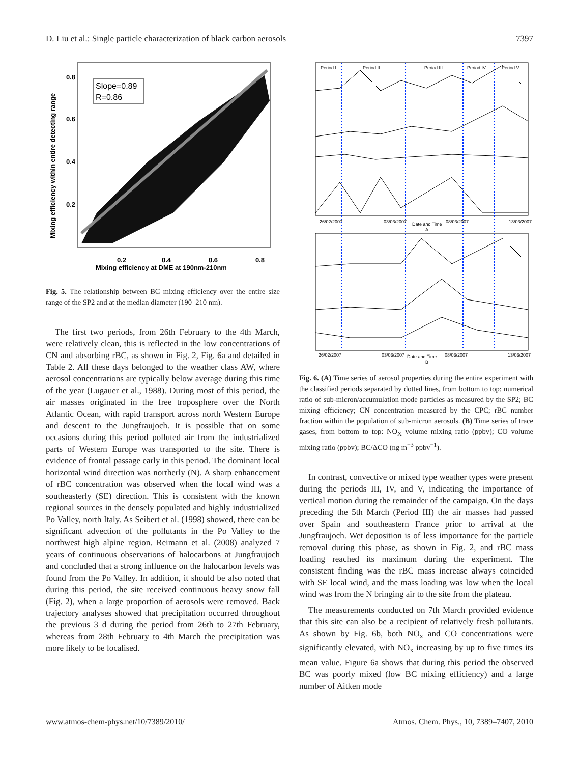D. Liu et al.: Single particle characterization of black carbon aerosols 7397
Slope=0.89
R=0.86
0.8
0.6
0.4
0.2
0.2
0.4
0.6
0.8
Mixing efficiency at DME at 190nm-210nm
Mixing efficiency within entire detecting range
Fig. 5. The relationship between BC mixing efficiency over the entire size range of the SP2 and at the median diameter (190–210 nm).
The first two periods, from 26th February to the 4th March, were relatively clean, this is reflected in the low concentrations of CN and absorbing rBC, as shown in Fig. 2, Fig. 6a and detailed in Table 2. All these days belonged to the weather class AW, where aerosol concentrations are typically below average during this time of the year (Lugauer et al., 1988). During most of this period, the air masses originated in the free troposphere over the North Atlantic Ocean, with rapid transport across north Western Europe and descent to the Jungfraujoch. It is possible that on some occasions during this period polluted air from the industrialized parts of Western Europe was transported to the site. There is evidence of frontal passage early in this period. The dominant local horizontal wind direction was northerly (N). A sharp enhancement of rBC concentration was observed when the local wind was a southeasterly (SE) direction. This is consistent with the known regional sources in the densely populated and highly industrialized Po Valley, north Italy. As Seibert et al. (1998) showed, there can be significant advection of the pollutants in the Po Valley to the northwest high alpine region. Reimann et al. (2008) analyzed 7 years of continuous observations of halocarbons at Jungfraujoch and concluded that a strong influence on the halocarbon levels was found from the Po Valley. In addition, it should be also noted that during this period, the site received continuous heavy snow fall (Fig. 2), when a large proportion of aerosols were removed. Back trajectory analyses showed that precipitation occurred throughout the previous 3 d during the period from 26th to 27th February, whereas from 28th February to 4th March the precipitation was more likely to be localised.
Period I
Period II
Period III
Period IV
Period V
26/02/2007
03/03/2007
08/03/2007
13/03/2007
Date and Time
A
26/02/2007
03/03/2007
08/03/2007
13/03/2007
Date and Time
B
Fig. 6. (A) Time series of aerosol properties during the entire experiment with the classified periods separated by dotted lines, from bottom to top: numerical ratio of sub-micron/accumulation mode particles as measured by the SP2; BC mixing efficiency; CN concentration measured by the CPC; rBC number fraction within the population of sub-micron aerosols. (B) Time series of trace gases, from bottom to top: NO<sub>X</sub> volume mixing ratio (ppbv); CO volume mixing ratio (ppbv); BC/ΔCO (ng m<sup>−3</sup> ppbv<sup>−1</sup>).
In contrast, convective or mixed type weather types were present during the periods III, IV, and V, indicating the importance of vertical motion during the remainder of the campaign. On the days preceding the 5th March (Period III) the air masses had passed over Spain and southeastern France prior to arrival at the Jungfraujoch. Wet deposition is of less importance for the particle removal during this phase, as shown in Fig. 2, and rBC mass loading reached its maximum during the experiment. The consistent finding was the rBC mass increase always coincided with SE local wind, and the mass loading was low when the local wind was from the N bringing air to the site from the plateau.
The measurements conducted on 7th March provided evidence that this site can also be a recipient of relatively fresh pollutants. As shown by Fig. 6b, both NO<sub>x</sub> and CO concentrations were significantly elevated, with NO<sub>x</sub> increasing by up to five times its mean value. Figure 6a shows that during this period the observed BC was poorly mixed (low BC mixing efficiency) and a large number of Aitken mode
www.atmos-chem-phys.net/10/7389/2010/ Atmos. Chem. Phys., 10, 7389–7407, 2010